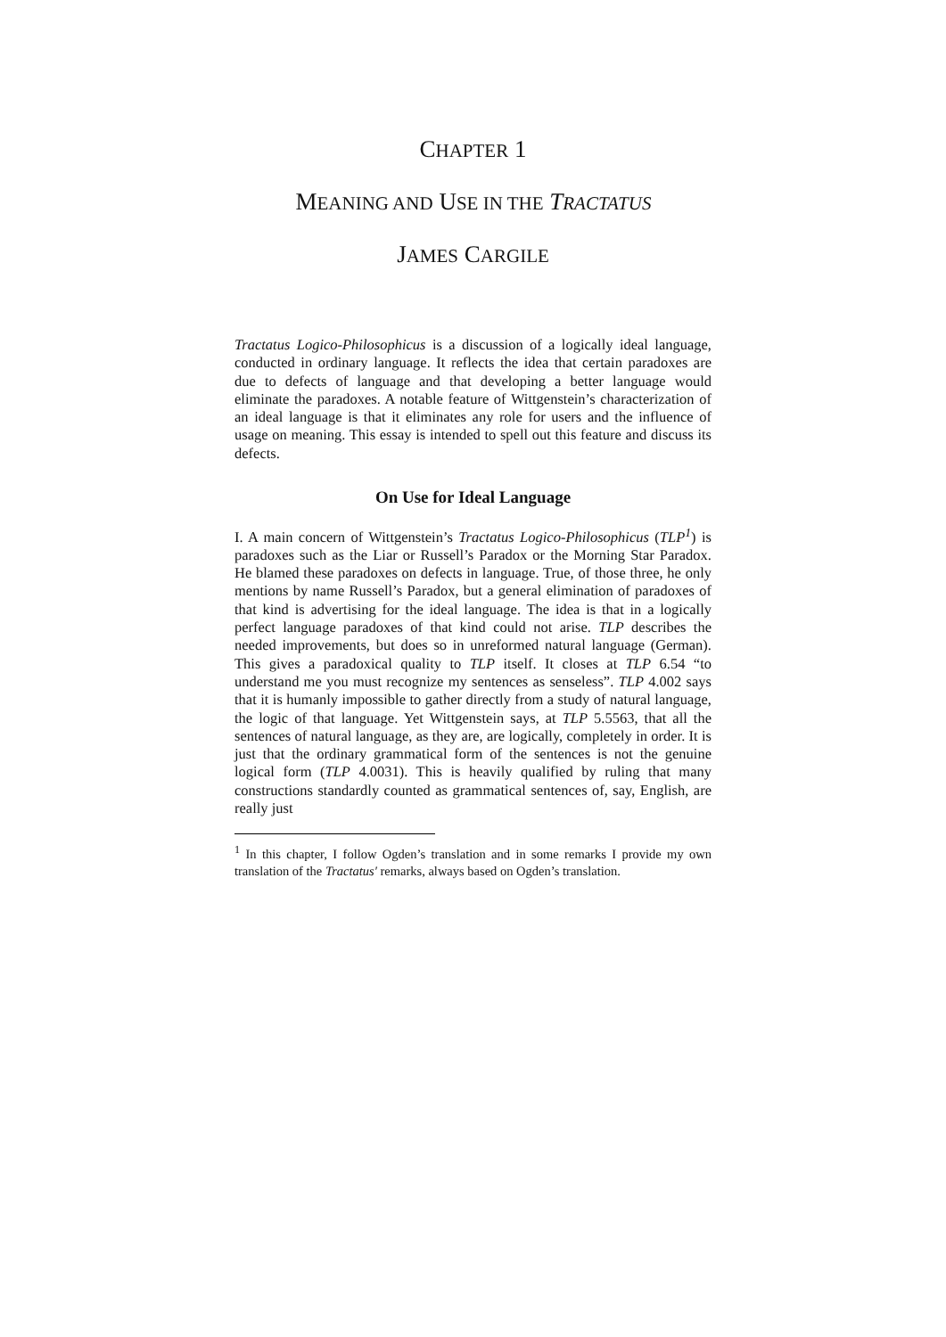CHAPTER 1
MEANING AND USE IN THE TRACTATUS
JAMES CARGILE
Tractatus Logico-Philosophicus is a discussion of a logically ideal language, conducted in ordinary language. It reflects the idea that certain paradoxes are due to defects of language and that developing a better language would eliminate the paradoxes. A notable feature of Wittgenstein’s characterization of an ideal language is that it eliminates any role for users and the influence of usage on meaning. This essay is intended to spell out this feature and discuss its defects.
On Use for Ideal Language
I. A main concern of Wittgenstein’s Tractatus Logico-Philosophicus (TLP<sup>1</sup>) is paradoxes such as the Liar or Russell’s Paradox or the Morning Star Paradox. He blamed these paradoxes on defects in language. True, of those three, he only mentions by name Russell’s Paradox, but a general elimination of paradoxes of that kind is advertising for the ideal language. The idea is that in a logically perfect language paradoxes of that kind could not arise. TLP describes the needed improvements, but does so in unreformed natural language (German). This gives a paradoxical quality to TLP itself. It closes at TLP 6.54 “to understand me you must recognize my sentences as senseless”. TLP 4.002 says that it is humanly impossible to gather directly from a study of natural language, the logic of that language. Yet Wittgenstein says, at TLP 5.5563, that all the sentences of natural language, as they are, are logically, completely in order. It is just that the ordinary grammatical form of the sentences is not the genuine logical form (TLP 4.0031). This is heavily qualified by ruling that many constructions standardly counted as grammatical sentences of, say, English, are really just
<sup>1</sup> In this chapter, I follow Ogden’s translation and in some remarks I provide my own translation of the Tractatus′ remarks, always based on Ogden’s translation.